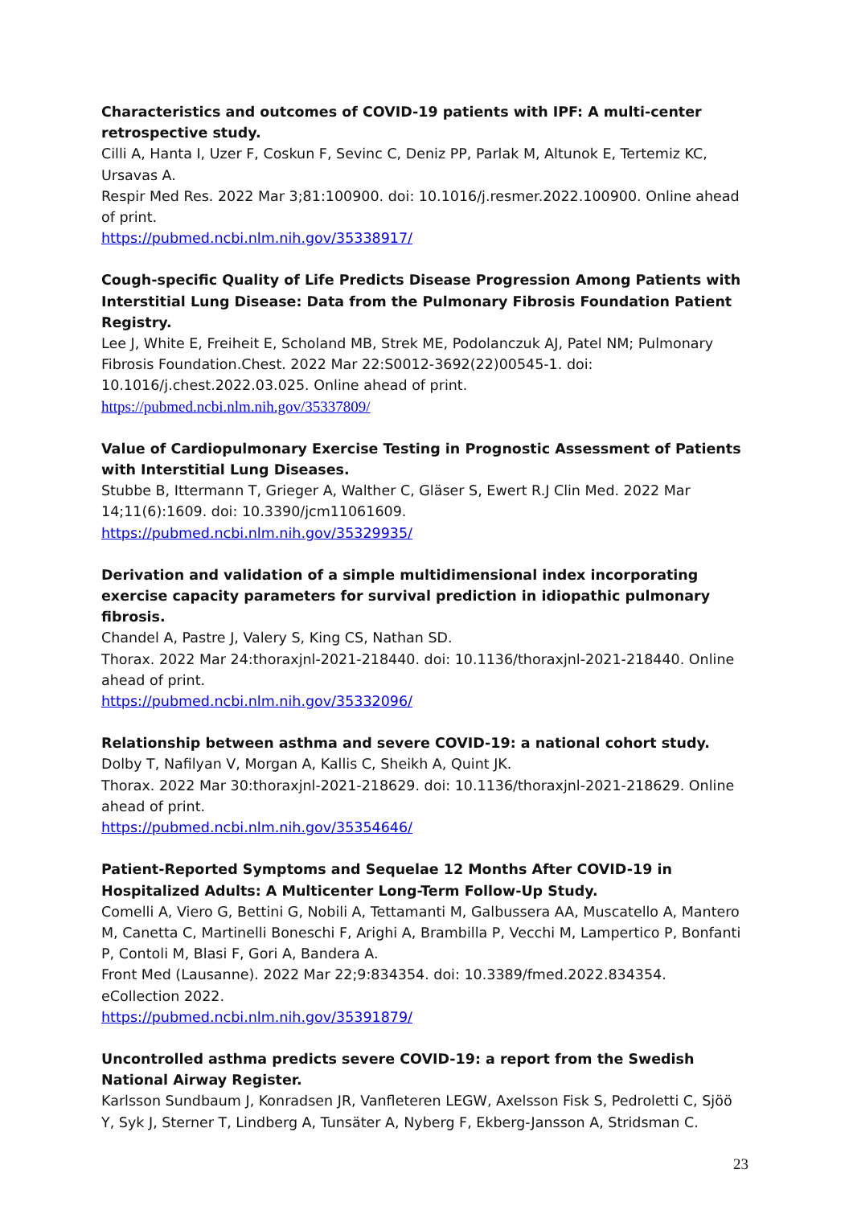Characteristics and outcomes of COVID-19 patients with IPF: A multi-center retrospective study.
Cilli A, Hanta I, Uzer F, Coskun F, Sevinc C, Deniz PP, Parlak M, Altunok E, Tertemiz KC, Ursavas A.
Respir Med Res. 2022 Mar 3;81:100900. doi: 10.1016/j.resmer.2022.100900. Online ahead of print.
https://pubmed.ncbi.nlm.nih.gov/35338917/
Cough-specific Quality of Life Predicts Disease Progression Among Patients with Interstitial Lung Disease: Data from the Pulmonary Fibrosis Foundation Patient Registry.
Lee J, White E, Freiheit E, Scholand MB, Strek ME, Podolanczuk AJ, Patel NM; Pulmonary Fibrosis Foundation.Chest. 2022 Mar 22:S0012-3692(22)00545-1. doi: 10.1016/j.chest.2022.03.025. Online ahead of print.
https://pubmed.ncbi.nlm.nih.gov/35337809/
Value of Cardiopulmonary Exercise Testing in Prognostic Assessment of Patients with Interstitial Lung Diseases.
Stubbe B, Ittermann T, Grieger A, Walther C, Gläser S, Ewert R.J Clin Med. 2022 Mar 14;11(6):1609. doi: 10.3390/jcm11061609.
https://pubmed.ncbi.nlm.nih.gov/35329935/
Derivation and validation of a simple multidimensional index incorporating exercise capacity parameters for survival prediction in idiopathic pulmonary fibrosis.
Chandel A, Pastre J, Valery S, King CS, Nathan SD.
Thorax. 2022 Mar 24:thoraxjnl-2021-218440. doi: 10.1136/thoraxjnl-2021-218440. Online ahead of print.
https://pubmed.ncbi.nlm.nih.gov/35332096/
Relationship between asthma and severe COVID-19: a national cohort study.
Dolby T, Nafilyan V, Morgan A, Kallis C, Sheikh A, Quint JK.
Thorax. 2022 Mar 30:thoraxjnl-2021-218629. doi: 10.1136/thoraxjnl-2021-218629. Online ahead of print.
https://pubmed.ncbi.nlm.nih.gov/35354646/
Patient-Reported Symptoms and Sequelae 12 Months After COVID-19 in Hospitalized Adults: A Multicenter Long-Term Follow-Up Study.
Comelli A, Viero G, Bettini G, Nobili A, Tettamanti M, Galbussera AA, Muscatello A, Mantero M, Canetta C, Martinelli Boneschi F, Arighi A, Brambilla P, Vecchi M, Lampertico P, Bonfanti P, Contoli M, Blasi F, Gori A, Bandera A.
Front Med (Lausanne). 2022 Mar 22;9:834354. doi: 10.3389/fmed.2022.834354. eCollection 2022.
https://pubmed.ncbi.nlm.nih.gov/35391879/
Uncontrolled asthma predicts severe COVID-19: a report from the Swedish National Airway Register.
Karlsson Sundbaum J, Konradsen JR, Vanfleteren LEGW, Axelsson Fisk S, Pedroletti C, Sjöö Y, Syk J, Sterner T, Lindberg A, Tunsäter A, Nyberg F, Ekberg-Jansson A, Stridsman C.
23